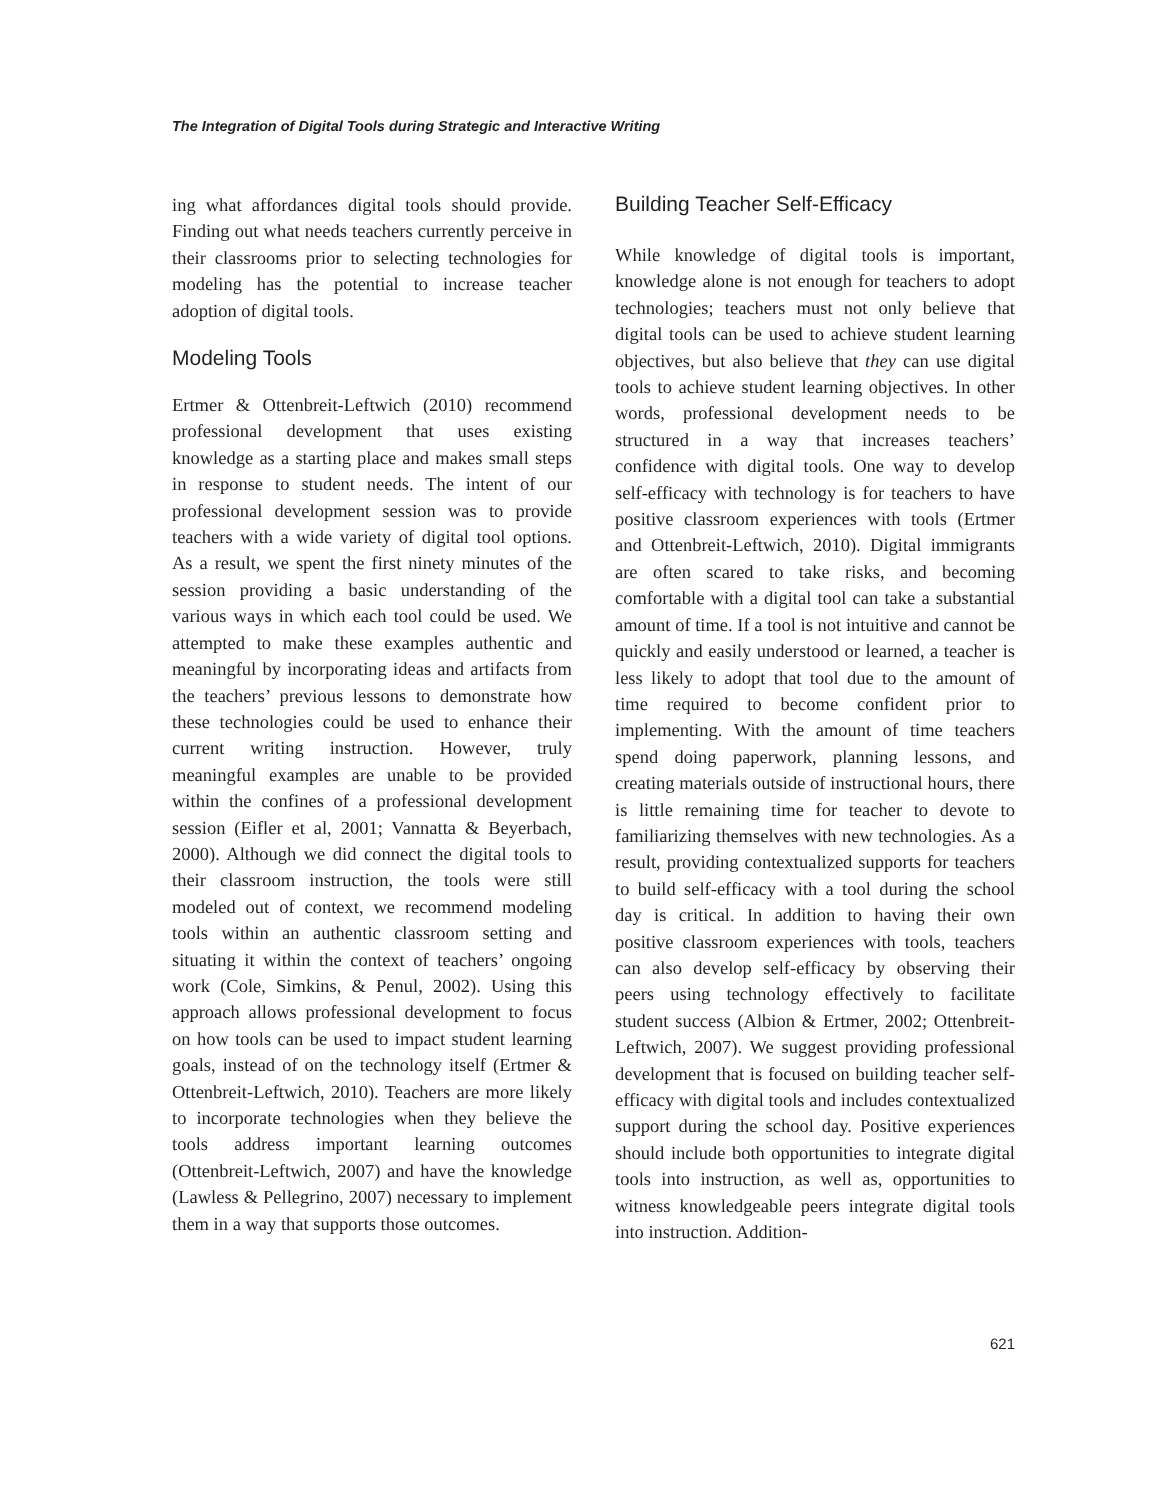The Integration of Digital Tools during Strategic and Interactive Writing
ing what affordances digital tools should provide. Finding out what needs teachers currently perceive in their classrooms prior to selecting technologies for modeling has the potential to increase teacher adoption of digital tools.
Modeling Tools
Ertmer & Ottenbreit-Leftwich (2010) recommend professional development that uses existing knowledge as a starting place and makes small steps in response to student needs. The intent of our professional development session was to provide teachers with a wide variety of digital tool options. As a result, we spent the first ninety minutes of the session providing a basic understanding of the various ways in which each tool could be used. We attempted to make these examples authentic and meaningful by incorporating ideas and artifacts from the teachers’ previous lessons to demonstrate how these technologies could be used to enhance their current writing instruction. However, truly meaningful examples are unable to be provided within the confines of a professional development session (Eifler et al, 2001; Vannatta & Beyerbach, 2000). Although we did connect the digital tools to their classroom instruction, the tools were still modeled out of context, we recommend modeling tools within an authentic classroom setting and situating it within the context of teachers’ ongoing work (Cole, Simkins, & Penul, 2002). Using this approach allows professional development to focus on how tools can be used to impact student learning goals, instead of on the technology itself (Ertmer & Ottenbreit-Leftwich, 2010). Teachers are more likely to incorporate technologies when they believe the tools address important learning outcomes (Ottenbreit-Leftwich, 2007) and have the knowledge (Lawless & Pellegrino, 2007) necessary to implement them in a way that supports those outcomes.
Building Teacher Self-Efficacy
While knowledge of digital tools is important, knowledge alone is not enough for teachers to adopt technologies; teachers must not only believe that digital tools can be used to achieve student learning objectives, but also believe that they can use digital tools to achieve student learning objectives. In other words, professional development needs to be structured in a way that increases teachers’ confidence with digital tools. One way to develop self-efficacy with technology is for teachers to have positive classroom experiences with tools (Ertmer and Ottenbreit-Leftwich, 2010). Digital immigrants are often scared to take risks, and becoming comfortable with a digital tool can take a substantial amount of time. If a tool is not intuitive and cannot be quickly and easily understood or learned, a teacher is less likely to adopt that tool due to the amount of time required to become confident prior to implementing. With the amount of time teachers spend doing paperwork, planning lessons, and creating materials outside of instructional hours, there is little remaining time for teacher to devote to familiarizing themselves with new technologies. As a result, providing contextualized supports for teachers to build self-efficacy with a tool during the school day is critical. In addition to having their own positive classroom experiences with tools, teachers can also develop self-efficacy by observing their peers using technology effectively to facilitate student success (Albion & Ertmer, 2002; Ottenbreit-Leftwich, 2007). We suggest providing professional development that is focused on building teacher self-efficacy with digital tools and includes contextualized support during the school day. Positive experiences should include both opportunities to integrate digital tools into instruction, as well as, opportunities to witness knowledgeable peers integrate digital tools into instruction. Addition-
621